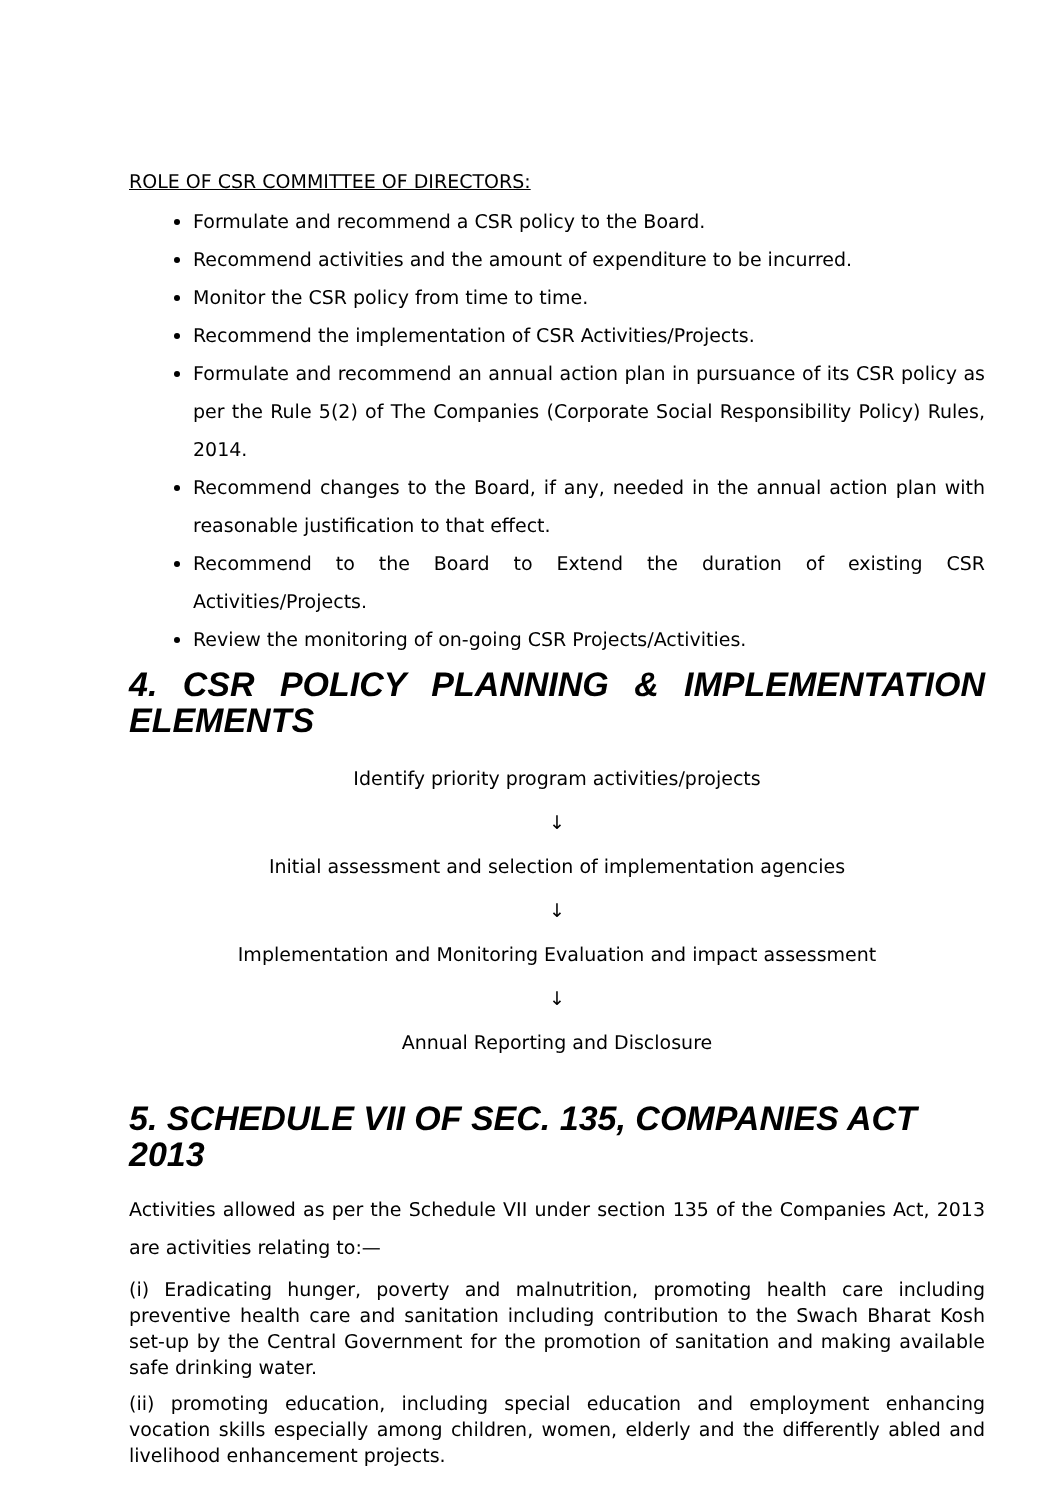ROLE OF CSR COMMITTEE OF DIRECTORS:
Formulate and recommend a CSR policy to the Board.
Recommend activities and the amount of expenditure to be incurred.
Monitor the CSR policy from time to time.
Recommend the implementation of CSR Activities/Projects.
Formulate and recommend an annual action plan in pursuance of its CSR policy as per the Rule 5(2) of The Companies (Corporate Social Responsibility Policy) Rules, 2014.
Recommend changes to the Board, if any, needed in the annual action plan with reasonable justification to that effect.
Recommend to the Board to Extend the duration of existing CSR Activities/Projects.
Review the monitoring of on-going CSR Projects/Activities.
4. CSR POLICY PLANNING & IMPLEMENTATION
ELEMENTS
Identify priority program activities/projects
↓
Initial assessment and selection of implementation agencies
↓
Implementation and Monitoring Evaluation and impact assessment
↓
Annual Reporting and Disclosure
5. SCHEDULE VII OF SEC. 135, COMPANIES ACT 2013
Activities allowed as per the Schedule VII under section 135 of the Companies Act, 2013 are activities relating to:—
(i) Eradicating hunger, poverty and malnutrition, promoting health care including preventive health care and sanitation including contribution to the Swach Bharat Kosh set-up by the Central Government for the promotion of sanitation and making available safe drinking water.
(ii) promoting education, including special education and employment enhancing vocation skills especially among children, women, elderly and the differently abled and livelihood enhancement projects.